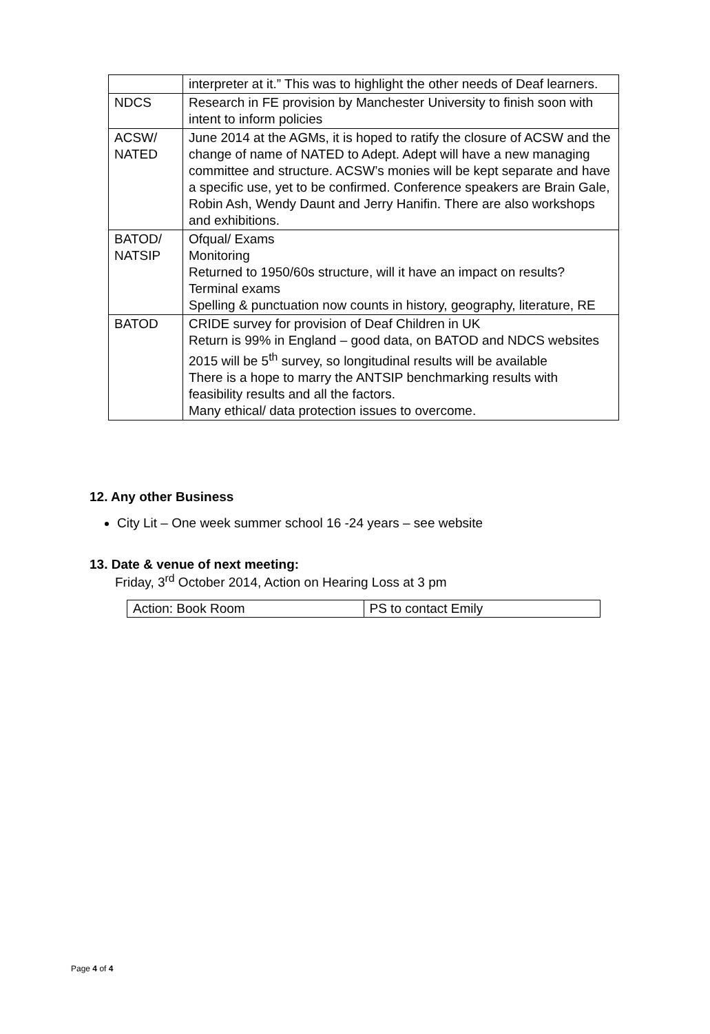| | interpreter at it.” This was to highlight the other needs of Deaf learners. |
| NDCS | Research in FE provision by Manchester University to finish soon with intent to inform policies |
| ACSW/ NATED | June 2014 at the AGMs, it is hoped to ratify the closure of ACSW and the change of name of NATED to Adept. Adept will have a new managing committee and structure. ACSW’s monies will be kept separate and have a specific use, yet to be confirmed. Conference speakers are Brain Gale, Robin Ash, Wendy Daunt and Jerry Hanifin. There are also workshops and exhibitions. |
| BATOD/ NATSIP | Ofqual/ Exams Monitoring Returned to 1950/60s structure, will it have an impact on results? Terminal exams Spelling & punctuation now counts in history, geography, literature, RE |
| BATOD | CRIDE survey for provision of Deaf Children in UK Return is 99% in England – good data, on BATOD and NDCS websites 2015 will be 5<sup>th</sup> survey, so longitudinal results will be available There is a hope to marry the ANTSIP benchmarking results with feasibility results and all the factors. Many ethical/ data protection issues to overcome. |
12. Any other Business
City Lit – One week summer school 16 -24 years – see website
13. Date & venue of next meeting:
Friday, 3<sup>rd</sup> October 2014, Action on Hearing Loss at 3 pm
| Action: Book Room | PS to contact Emily |
Page 4 of 4